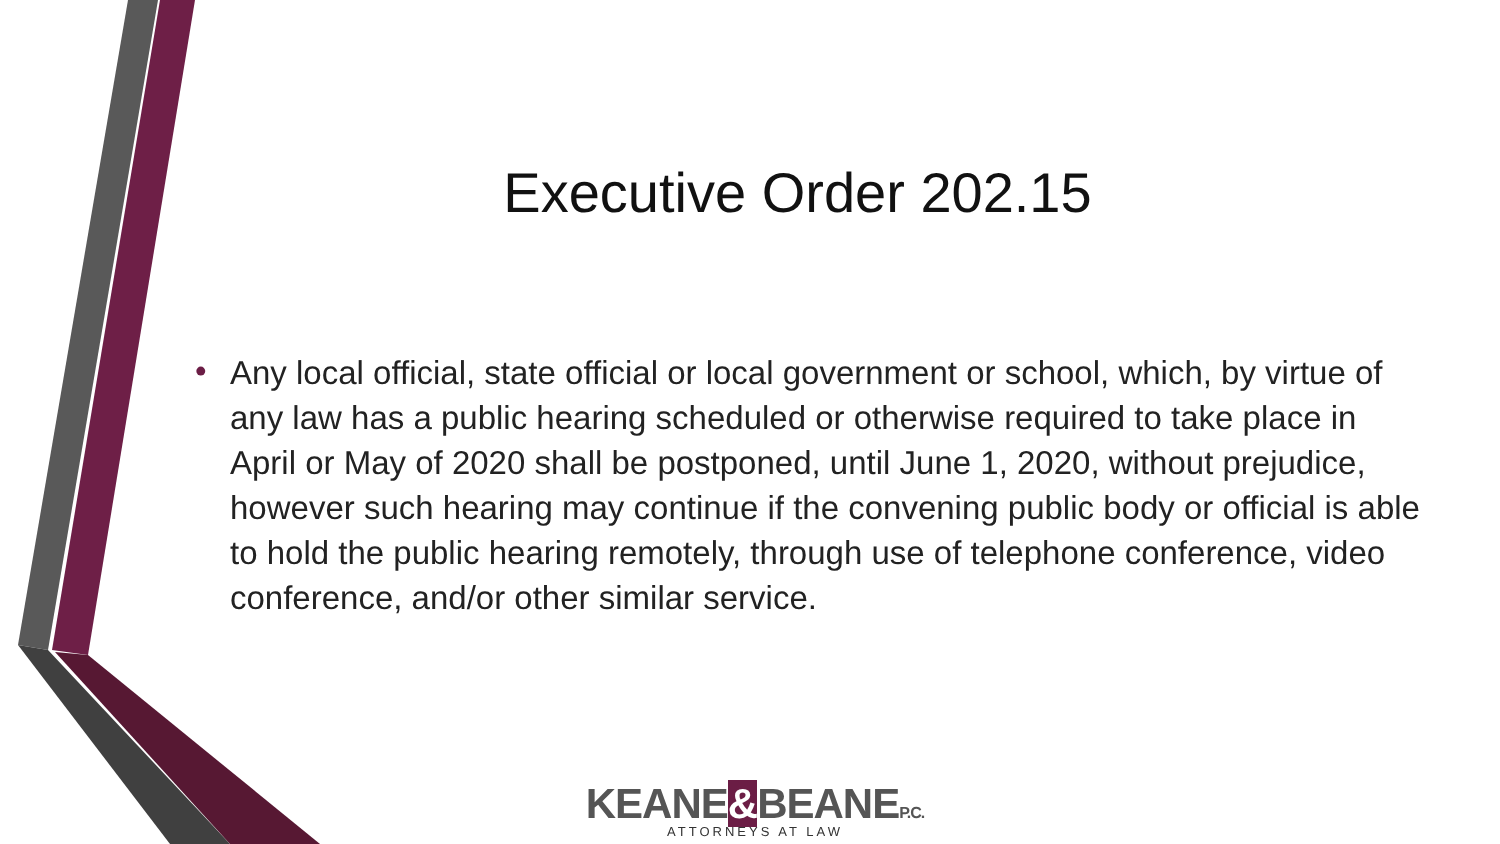Executive Order 202.15
• Any local official, state official or local government or school, which, by virtue of any law has a public hearing scheduled or otherwise required to take place in April or May of 2020 shall be postponed, until June 1, 2020, without prejudice, however such hearing may continue if the convening public body or official is able to hold the public hearing remotely, through use of telephone conference, video conference, and/or other similar service.
KEANE&BEANEP.C.
ATTORNEYS AT LAW